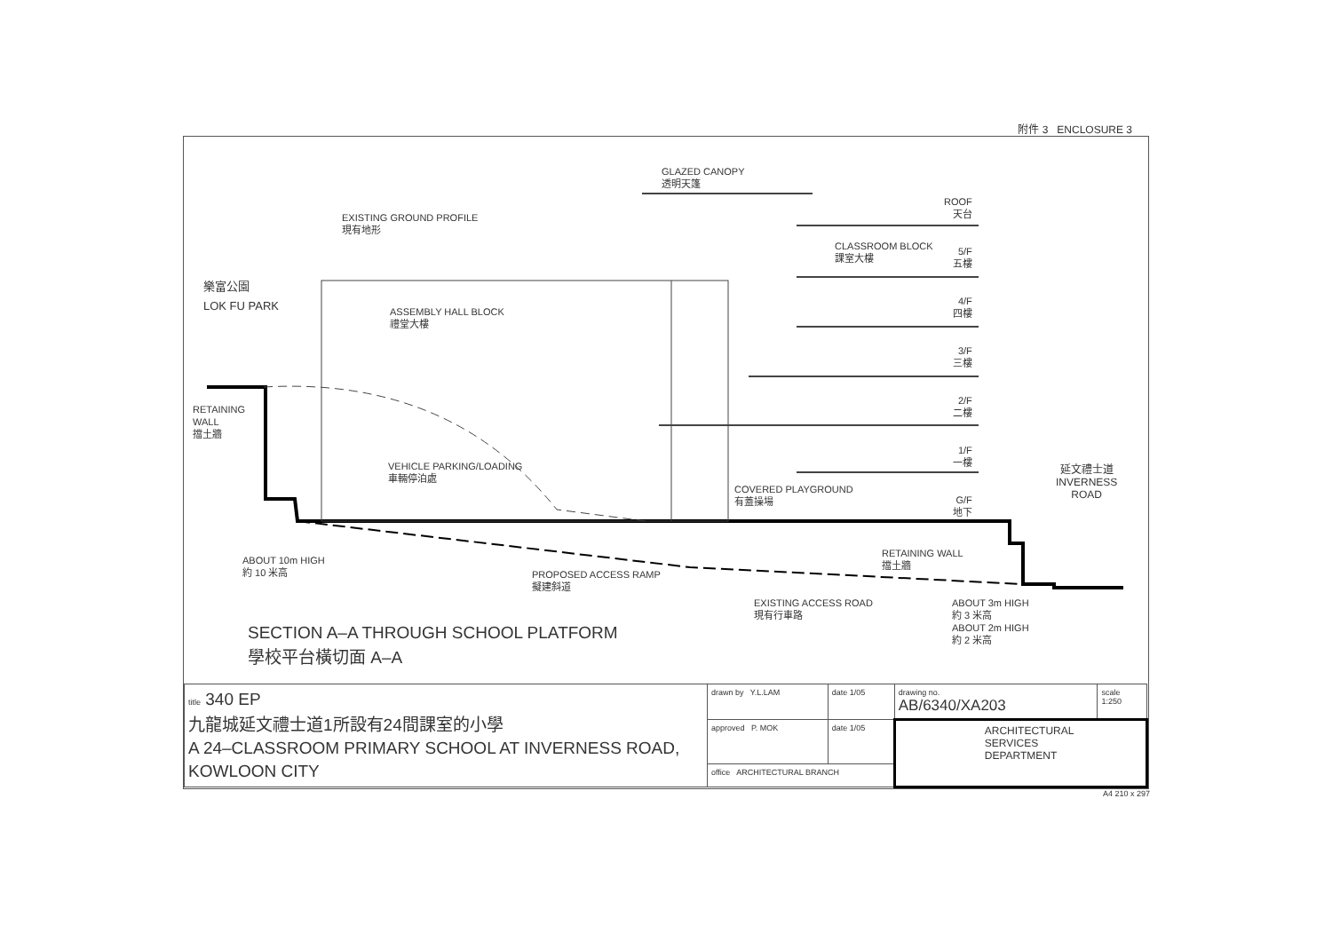附件 3 ENCLOSURE 3
GLAZED CANOPY
透明天篷
EXISTING GROUND PROFILE
現有地形
樂富公園
LOK FU PARK
ASSEMBLY HALL BLOCK
禮堂大樓
CLASSROOM BLOCK
課室大樓
ROOF
天台
5/F
五樓
4/F
四樓
3/F
三樓
2/F
二樓
1/F
一樓
G/F
地下
RETAINING
WALL
擋土牆
VEHICLE PARKING/LOADING
車輛停泊處
COVERED PLAYGROUND
有蓋操場
延文禮士道
INVERNESS
ROAD
ABOUT 10m HIGH
約 10 米高
PROPOSED ACCESS RAMP
擬建斜道
RETAINING WALL
擋土牆
EXISTING ACCESS ROAD
現有行車路
ABOUT 3m HIGH
約 3 米高
ABOUT 2m HIGH
約 2 米高
SECTION A–A THROUGH SCHOOL PLATFORM
學校平台橫切面 A–A
| title 340 EP 九龍城延文禮士道1所設有24間課室的小學 A 24–CLASSROOM PRIMARY SCHOOL AT INVERNESS ROAD, KOWLOON CITY | drawn by Y.L.LAM | date 1/05 | drawing no. AB/6340/XA203 | scale 1:250 |
| | approved P. MOK | date 1/05 | ARCHITECTURAL SERVICES DEPARTMENT | |
| | office ARCHITECTURAL BRANCH | | | |
A4 210 x 297